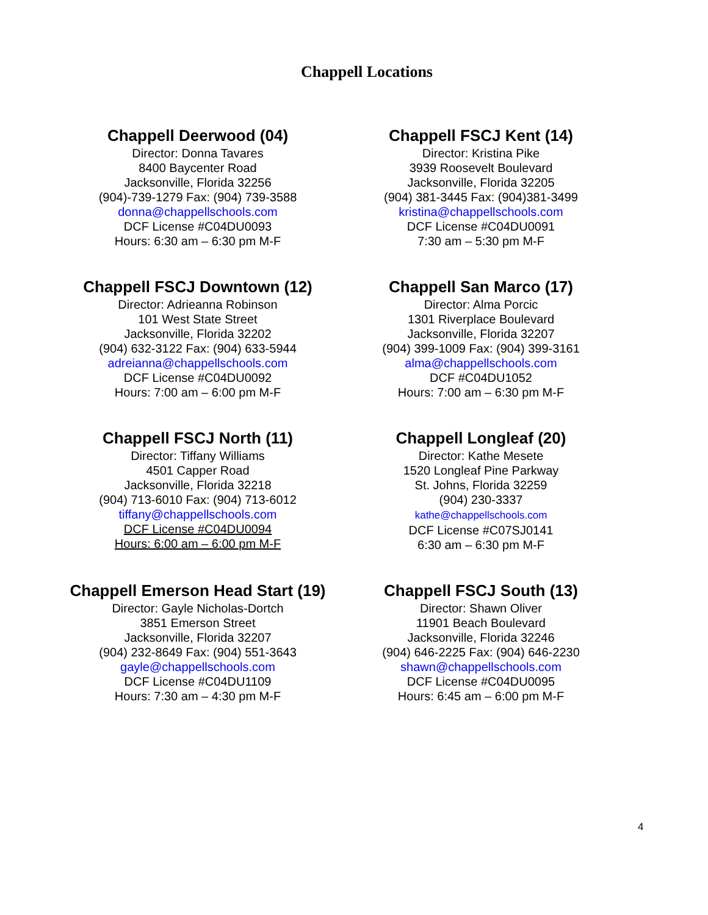Chappell Locations
Chappell Deerwood (04)
Director: Donna Tavares
8400 Baycenter Road
Jacksonville, Florida 32256
(904)-739-1279 Fax: (904) 739-3588
donna@chappellschools.com
DCF License #C04DU0093
Hours: 6:30 am – 6:30 pm M-F
Chappell FSCJ Kent (14)
Director: Kristina Pike
3939 Roosevelt Boulevard
Jacksonville, Florida 32205
(904) 381-3445 Fax: (904)381-3499
kristina@chappellschools.com
DCF License #C04DU0091
7:30 am – 5:30 pm M-F
Chappell FSCJ Downtown (12)
Director: Adrieanna Robinson
101 West State Street
Jacksonville, Florida 32202
(904) 632-3122 Fax: (904) 633-5944
adreianna@chappellschools.com
DCF License #C04DU0092
Hours: 7:00 am – 6:00 pm M-F
Chappell San Marco (17)
Director: Alma Porcic
1301 Riverplace Boulevard
Jacksonville, Florida 32207
(904) 399-1009 Fax: (904) 399-3161
alma@chappellschools.com
DCF #C04DU1052
Hours: 7:00 am – 6:30 pm M-F
Chappell FSCJ North (11)
Director: Tiffany Williams
4501 Capper Road
Jacksonville, Florida 32218
(904) 713-6010 Fax: (904) 713-6012
tiffany@chappellschools.com
DCF License #C04DU0094
Hours: 6:00 am – 6:00 pm M-F
Chappell Longleaf (20)
Director: Kathe Mesete
1520 Longleaf Pine Parkway
St. Johns, Florida 32259
(904) 230-3337
kathe@chappellschools.com
DCF License #C07SJ0141
6:30 am – 6:30 pm M-F
Chappell Emerson Head Start (19)
Director: Gayle Nicholas-Dortch
3851 Emerson Street
Jacksonville, Florida 32207
(904) 232-8649 Fax: (904) 551-3643
gayle@chappellschools.com
DCF License #C04DU1109
Hours: 7:30 am – 4:30 pm M-F
Chappell FSCJ South (13)
Director: Shawn Oliver
11901 Beach Boulevard
Jacksonville, Florida 32246
(904) 646-2225 Fax: (904) 646-2230
shawn@chappellschools.com
DCF License #C04DU0095
Hours: 6:45 am – 6:00 pm M-F
4